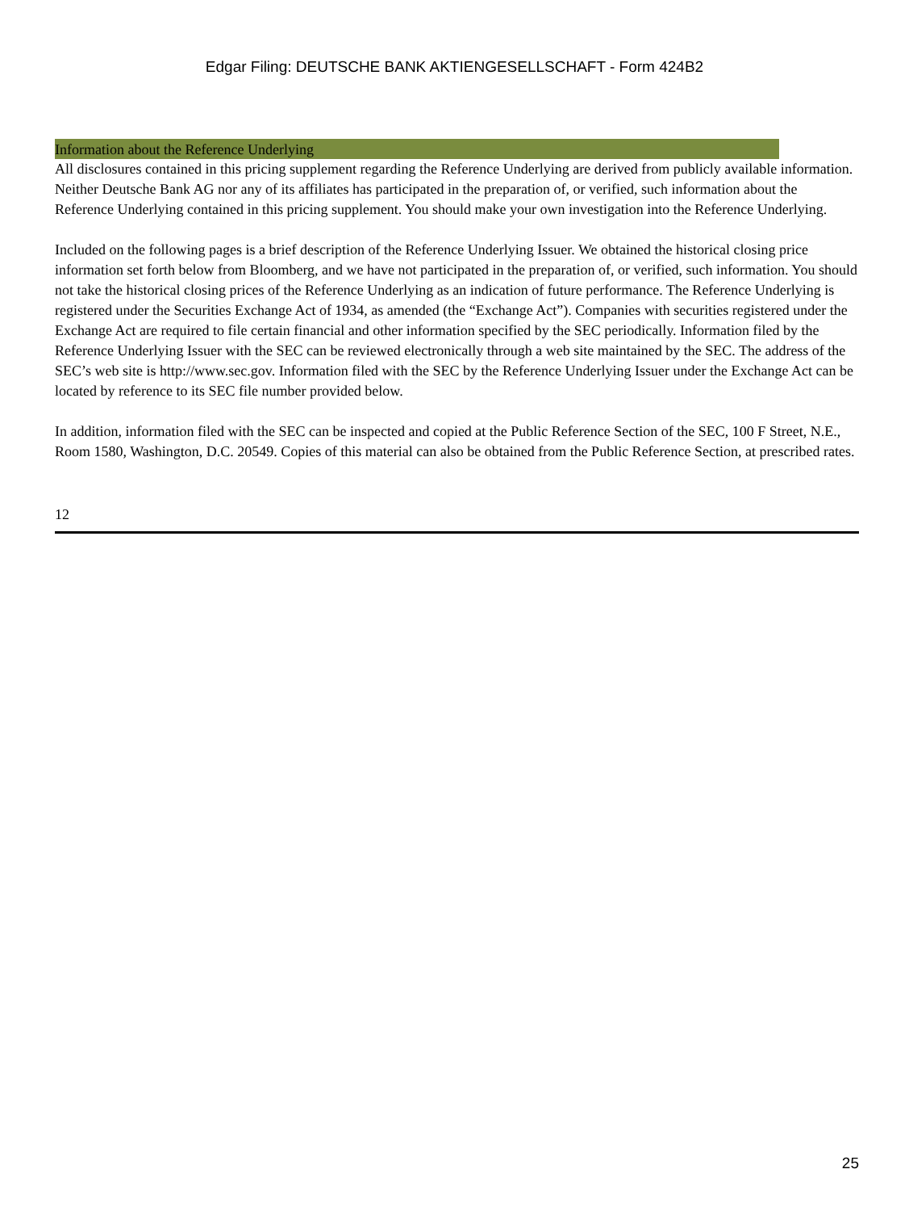Edgar Filing: DEUTSCHE BANK AKTIENGESELLSCHAFT - Form 424B2
Information about the Reference Underlying
All disclosures contained in this pricing supplement regarding the Reference Underlying are derived from publicly available information. Neither Deutsche Bank AG nor any of its affiliates has participated in the preparation of, or verified, such information about the Reference Underlying contained in this pricing supplement. You should make your own investigation into the Reference Underlying.
Included on the following pages is a brief description of the Reference Underlying Issuer. We obtained the historical closing price information set forth below from Bloomberg, and we have not participated in the preparation of, or verified, such information. You should not take the historical closing prices of the Reference Underlying as an indication of future performance. The Reference Underlying is registered under the Securities Exchange Act of 1934, as amended (the “Exchange Act”). Companies with securities registered under the Exchange Act are required to file certain financial and other information specified by the SEC periodically. Information filed by the Reference Underlying Issuer with the SEC can be reviewed electronically through a web site maintained by the SEC. The address of the SEC’s web site is http://www.sec.gov. Information filed with the SEC by the Reference Underlying Issuer under the Exchange Act can be located by reference to its SEC file number provided below.
In addition, information filed with the SEC can be inspected and copied at the Public Reference Section of the SEC, 100 F Street, N.E., Room 1580, Washington, D.C. 20549. Copies of this material can also be obtained from the Public Reference Section, at prescribed rates.
12
25